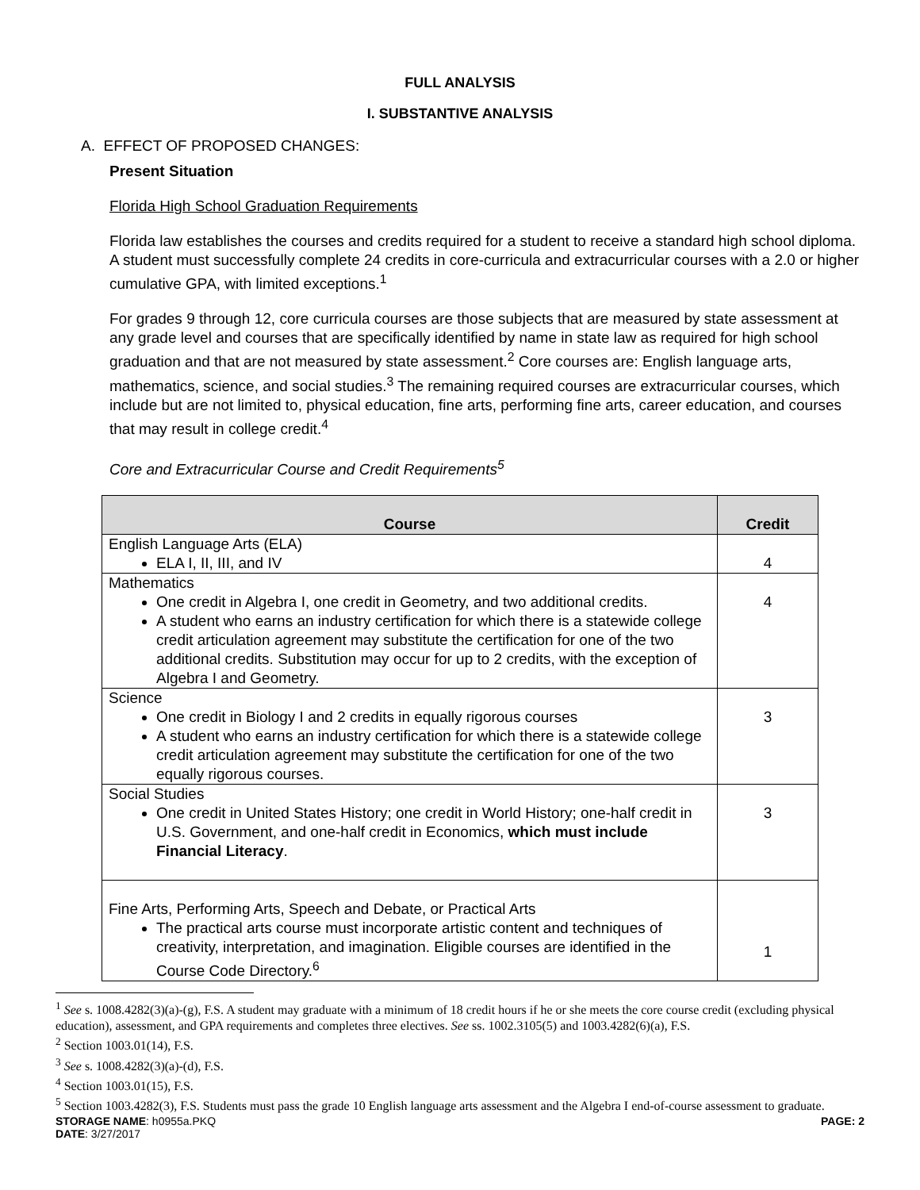FULL ANALYSIS
I. SUBSTANTIVE ANALYSIS
A. EFFECT OF PROPOSED CHANGES:
Present Situation
Florida High School Graduation Requirements
Florida law establishes the courses and credits required for a student to receive a standard high school diploma. A student must successfully complete 24 credits in core-curricula and extracurricular courses with a 2.0 or higher cumulative GPA, with limited exceptions.<sup>1</sup>
For grades 9 through 12, core curricula courses are those subjects that are measured by state assessment at any grade level and courses that are specifically identified by name in state law as required for high school graduation and that are not measured by state assessment.<sup>2</sup> Core courses are: English language arts, mathematics, science, and social studies.<sup>3</sup> The remaining required courses are extracurricular courses, which include but are not limited to, physical education, fine arts, performing fine arts, career education, and courses that may result in college credit.<sup>4</sup>
Core and Extracurricular Course and Credit Requirements<sup>5</sup>
| Course | Credit |
| --- | --- |
| English Language Arts (ELA) ELA I, II, III, and IV | 4 |
| Mathematics One credit in Algebra I, one credit in Geometry, and two additional credits. A student who earns an industry certification for which there is a statewide college credit articulation agreement may substitute the certification for one of the two additional credits. Substitution may occur for up to 2 credits, with the exception of Algebra I and Geometry. | 4 |
| Science One credit in Biology I and 2 credits in equally rigorous courses A student who earns an industry certification for which there is a statewide college credit articulation agreement may substitute the certification for one of the two equally rigorous courses. | 3 |
| Social Studies One credit in United States History; one credit in World History; one-half credit in U.S. Government, and one-half credit in Economics, which must include Financial Literacy . | 3 |
| Fine Arts, Performing Arts, Speech and Debate, or Practical Arts The practical arts course must incorporate artistic content and techniques of creativity, interpretation, and imagination. Eligible courses are identified in the Course Code Directory.<sup>6</sup> | 1 |
<sup>1</sup> See s. 1008.4282(3)(a)-(g), F.S. A student may graduate with a minimum of 18 credit hours if he or she meets the core course credit (excluding physical education), assessment, and GPA requirements and completes three electives. See ss. 1002.3105(5) and 1003.4282(6)(a), F.S.
<sup>2</sup> Section 1003.01(14), F.S.
<sup>3</sup> See s. 1008.4282(3)(a)-(d), F.S.
<sup>4</sup> Section 1003.01(15), F.S.
<sup>5</sup> Section 1003.4282(3), F.S. Students must pass the grade 10 English language arts assessment and the Algebra I end-of-course assessment to graduate.
STORAGE NAME: h0955a.PKQ PAGE: 2
DATE: 3/27/2017